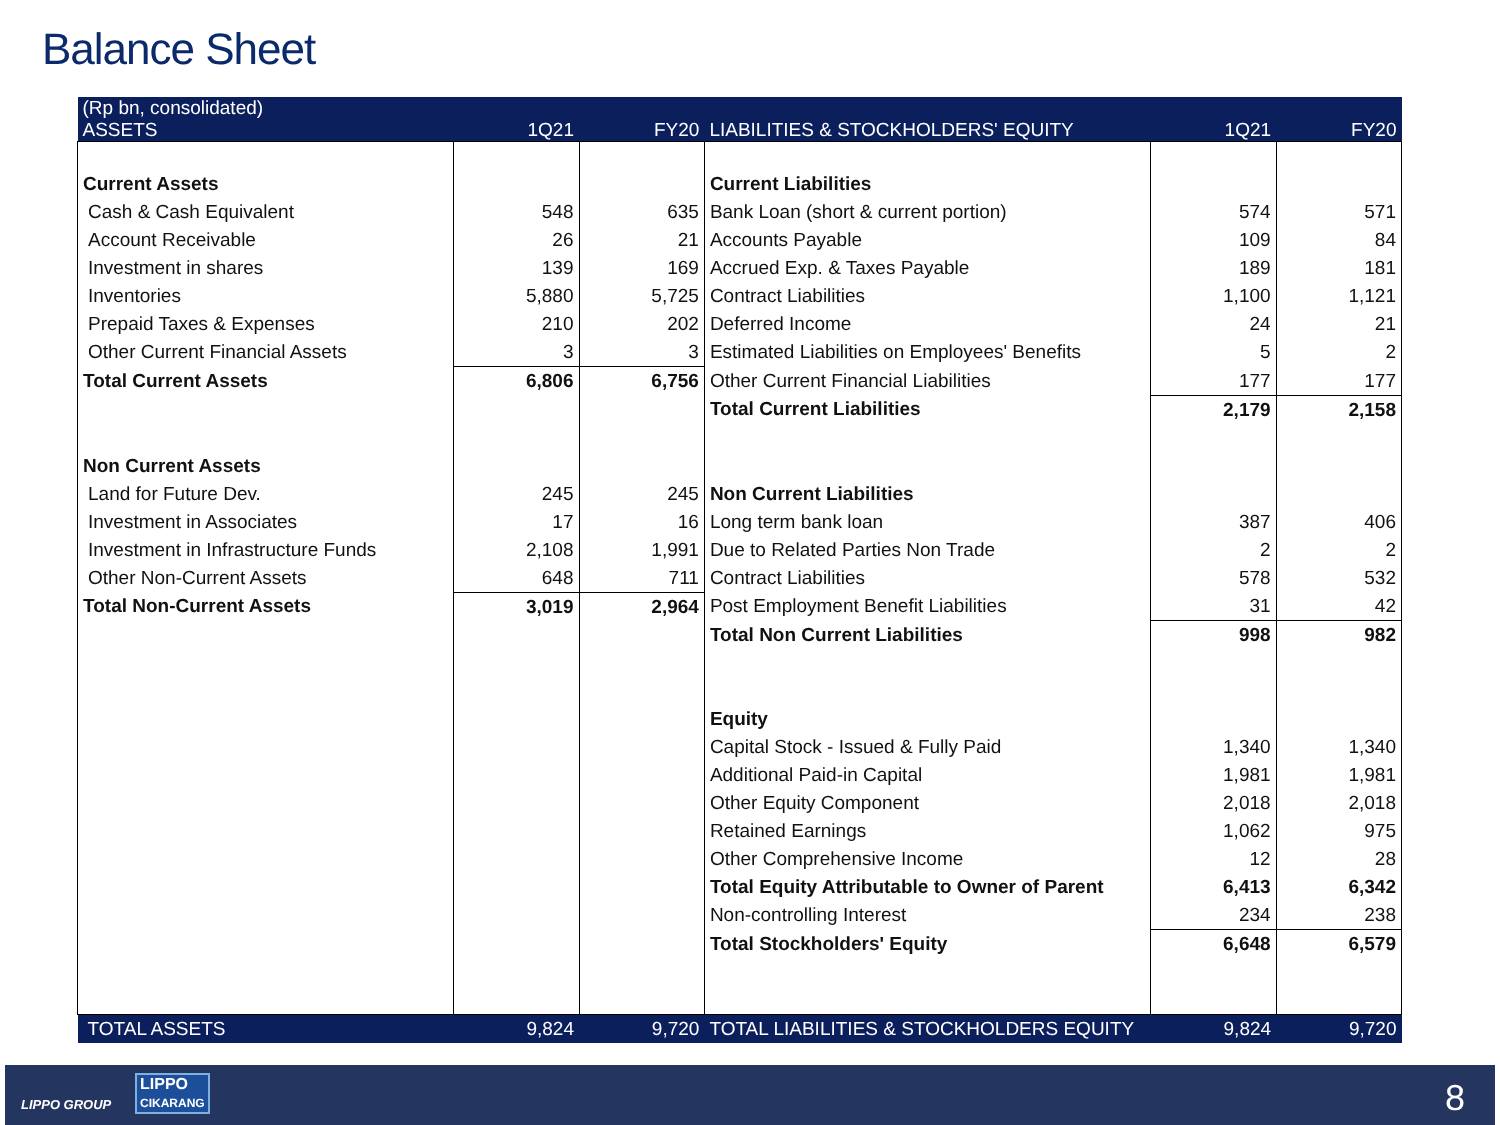Balance Sheet
| (Rp bn, consolidated) ASSETS | 1Q21 | FY20 | LIABILITIES & STOCKHOLDERS' EQUITY | 1Q21 | FY20 |
| --- | --- | --- | --- | --- | --- |
| Current Assets | | | Current Liabilities | | |
| Cash & Cash Equivalent | 548 | 635 | Bank Loan (short & current portion) | 574 | 571 |
| Account Receivable | 26 | 21 | Accounts Payable | 109 | 84 |
| Investment in shares | 139 | 169 | Accrued Exp. & Taxes Payable | 189 | 181 |
| Inventories | 5,880 | 5,725 | Contract Liabilities | 1,100 | 1,121 |
| Prepaid Taxes & Expenses | 210 | 202 | Deferred Income | 24 | 21 |
| Other Current Financial Assets | 3 | 3 | Estimated Liabilities on Employees' Benefits | 5 | 2 |
| Total Current Assets | 6,806 | 6,756 | Other Current Financial Liabilities | 177 | 177 |
| | | | Total Current Liabilities | 2,179 | 2,158 |
| Non Current Assets | | | | | |
| Land for Future Dev. | 245 | 245 | Non Current Liabilities | | |
| Investment in Associates | 17 | 16 | Long term bank loan | 387 | 406 |
| Investment in Infrastructure Funds | 2,108 | 1,991 | Due to Related Parties Non Trade | 2 | 2 |
| Other Non-Current Assets | 648 | 711 | Contract Liabilities | 578 | 532 |
| Total Non-Current Assets | 3,019 | 2,964 | Post Employment Benefit Liabilities | 31 | 42 |
| | | | Total Non Current Liabilities | 998 | 982 |
| | | | Equity | | |
| | | | Capital Stock - Issued & Fully Paid | 1,340 | 1,340 |
| | | | Additional Paid-in Capital | 1,981 | 1,981 |
| | | | Other Equity Component | 2,018 | 2,018 |
| | | | Retained Earnings | 1,062 | 975 |
| | | | Other Comprehensive Income | 12 | 28 |
| | | | Total Equity Attributable to Owner of Parent | 6,413 | 6,342 |
| | | | Non-controlling Interest | 234 | 238 |
| | | | Total Stockholders' Equity | 6,648 | 6,579 |
| TOTAL ASSETS | 9,824 | 9,720 | TOTAL LIABILITIES & STOCKHOLDERS EQUITY | 9,824 | 9,720 |
LIPPO GROUP
LIPPO
CIKARANG
8